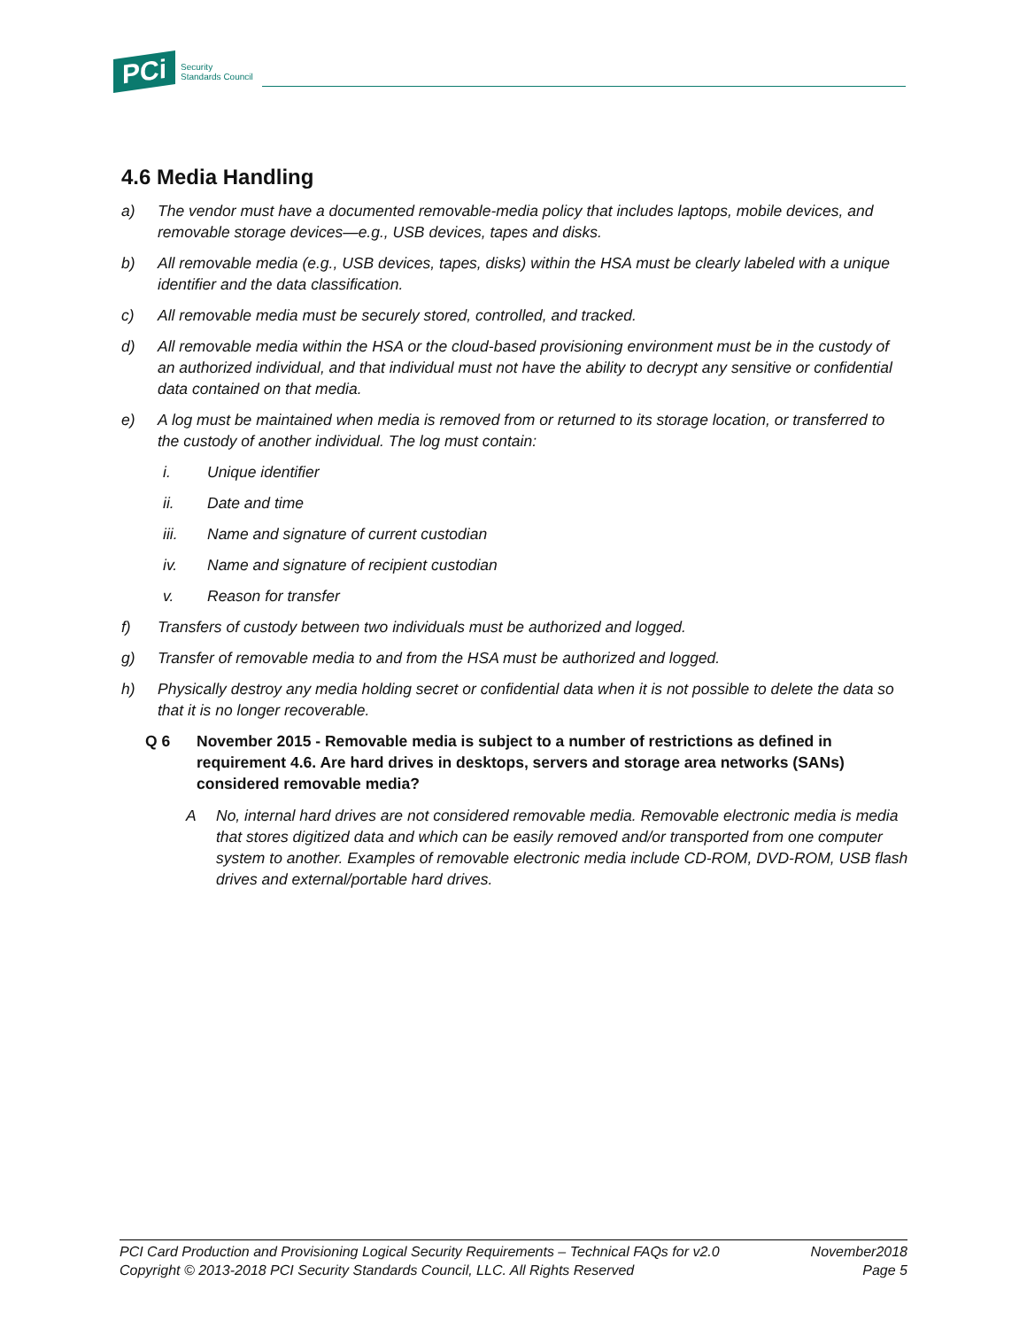PCi Security
Standards Council
4.6 Media Handling
a) The vendor must have a documented removable-media policy that includes laptops, mobile devices, and removable storage devices—e.g., USB devices, tapes and disks.
b) All removable media (e.g., USB devices, tapes, disks) within the HSA must be clearly labeled with a unique identifier and the data classification.
c) All removable media must be securely stored, controlled, and tracked.
d) All removable media within the HSA or the cloud-based provisioning environment must be in the custody of an authorized individual, and that individual must not have the ability to decrypt any sensitive or confidential data contained on that media.
e) A log must be maintained when media is removed from or returned to its storage location, or transferred to the custody of another individual. The log must contain:
i. Unique identifier
ii. Date and time
iii. Name and signature of current custodian
iv. Name and signature of recipient custodian
v. Reason for transfer
f) Transfers of custody between two individuals must be authorized and logged.
g) Transfer of removable media to and from the HSA must be authorized and logged.
h) Physically destroy any media holding secret or confidential data when it is not possible to delete the data so that it is no longer recoverable.
Q 6 November 2015 - Removable media is subject to a number of restrictions as defined in requirement 4.6. Are hard drives in desktops, servers and storage area networks (SANs) considered removable media?
A No, internal hard drives are not considered removable media. Removable electronic media is media that stores digitized data and which can be easily removed and/or transported from one computer system to another. Examples of removable electronic media include CD-ROM, DVD-ROM, USB flash drives and external/portable hard drives.
PCI Card Production and Provisioning Logical Security Requirements – Technical FAQs for v2.0 November2018
Copyright © 2013-2018 PCI Security Standards Council, LLC. All Rights Reserved Page 5